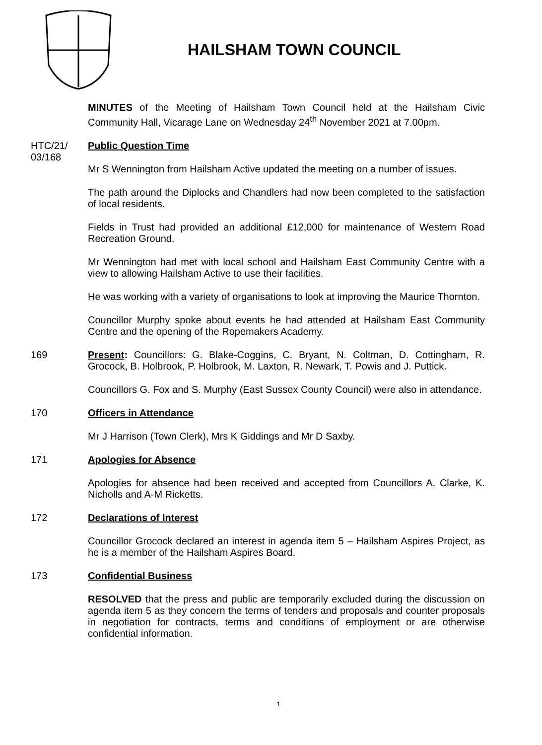HAILSHAM TOWN COUNCIL
MINUTES of the Meeting of Hailsham Town Council held at the Hailsham Civic Community Hall, Vicarage Lane on Wednesday 24<sup>th</sup> November 2021 at 7.00pm.
HTC/21/ 03/168
Public Question Time
Mr S Wennington from Hailsham Active updated the meeting on a number of issues.
The path around the Diplocks and Chandlers had now been completed to the satisfaction of local residents.
Fields in Trust had provided an additional £12,000 for maintenance of Western Road Recreation Ground.
Mr Wennington had met with local school and Hailsham East Community Centre with a view to allowing Hailsham Active to use their facilities.
He was working with a variety of organisations to look at improving the Maurice Thornton.
Councillor Murphy spoke about events he had attended at Hailsham East Community Centre and the opening of the Ropemakers Academy.
169 Present: Councillors: G. Blake-Coggins, C. Bryant, N. Coltman, D. Cottingham, R. Grocock, B. Holbrook, P. Holbrook, M. Laxton, R. Newark, T. Powis and J. Puttick.
Councillors G. Fox and S. Murphy (East Sussex County Council) were also in attendance.
170 Officers in Attendance
Mr J Harrison (Town Clerk), Mrs K Giddings and Mr D Saxby.
171 Apologies for Absence
Apologies for absence had been received and accepted from Councillors A. Clarke, K. Nicholls and A-M Ricketts.
172 Declarations of Interest
Councillor Grocock declared an interest in agenda item 5 – Hailsham Aspires Project, as he is a member of the Hailsham Aspires Board.
173 Confidential Business
RESOLVED that the press and public are temporarily excluded during the discussion on agenda item 5 as they concern the terms of tenders and proposals and counter proposals in negotiation for contracts, terms and conditions of employment or are otherwise confidential information.
1